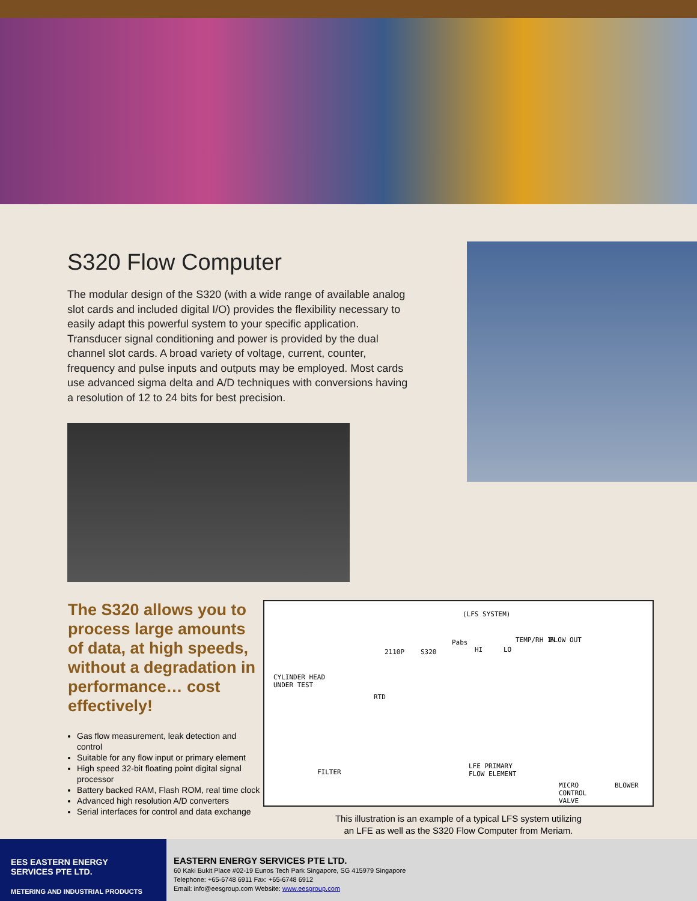S320 Flow Computer
The modular design of the S320 (with a wide range of available analog slot cards and included digital I/O) provides the flexibility necessary to easily adapt this powerful system to your specific application. Transducer signal conditioning and power is provided by the dual channel slot cards. A broad variety of voltage, current, counter, frequency and pulse inputs and outputs may be employed. Most cards use advanced sigma delta and A/D techniques with conversions having a resolution of 12 to 24 bits for best precision.
The S320 allows you to process large amounts of data, at high speeds, without a degradation in performance… cost effectively!
Gas flow measurement, leak detection and control
Suitable for any flow input or primary element
High speed 32-bit floating point digital signal processor
Battery backed RAM, Flash ROM, real time clock
Advanced high resolution A/D converters
Serial interfaces for control and data exchange
(LFS SYSTEM)
2110P S320
Pabs
HI LO
TEMP/RH IN FLOW OUT
CYLINDER HEAD
UNDER TEST
RTD
FILTER
LFE PRIMARY
FLOW ELEMENT
MICRO
CONTROL
VALVE
BLOWER
This illustration is an example of a typical LFS system utilizing
an LFE as well as the S320 Flow Computer from Meriam.
EES EASTERN ENERGY
SERVICES PTE LTD.
METERING AND INDUSTRIAL PRODUCTS
EASTERN ENERGY SERVICES PTE LTD.
60 Kaki Bukit Place #02-19 Eunos Tech Park Singapore, SG 415979 Singapore
Telephone: +65-6748 6911 Fax: +65-6748 6912
Email: info@eesgroup.com Website: www.eesgroup.com